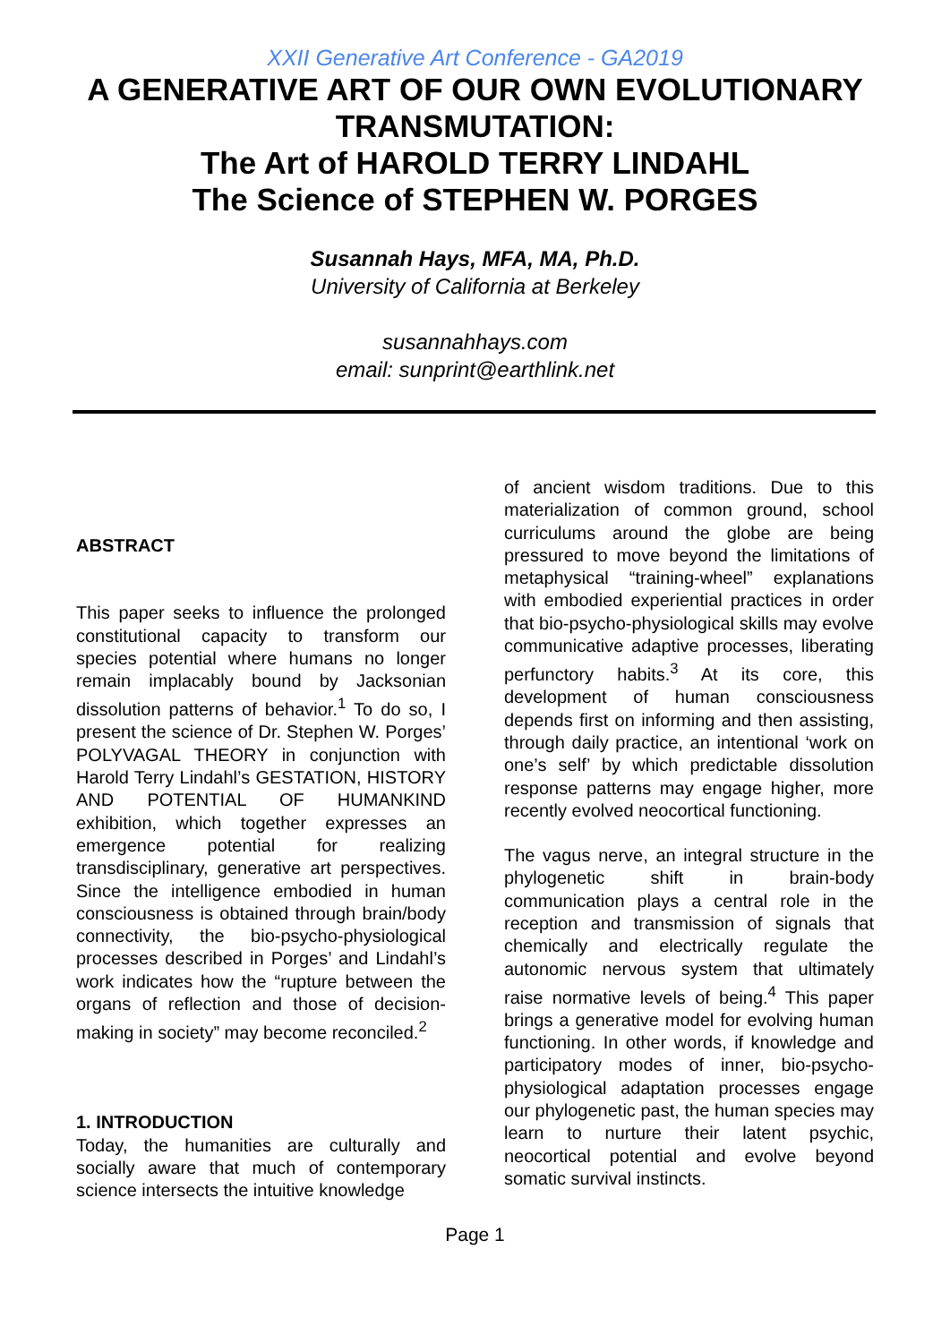XXII Generative Art Conference - GA2019
A GENERATIVE ART OF OUR OWN EVOLUTIONARY TRANSMUTATION:
The Art of HAROLD TERRY LINDAHL
The Science of STEPHEN W. PORGES
Susannah Hays, MFA, MA, Ph.D.
University of California at Berkeley
susannahhays.com
email: sunprint@earthlink.net
ABSTRACT
This paper seeks to influence the prolonged constitutional capacity to transform our species potential where humans no longer remain implacably bound by Jacksonian dissolution patterns of behavior.<sup>1</sup> To do so, I present the science of Dr. Stephen W. Porges’ POLYVAGAL THEORY in conjunction with Harold Terry Lindahl’s GESTATION, HISTORY AND POTENTIAL OF HUMANKIND exhibition, which together expresses an emergence potential for realizing transdisciplinary, generative art perspectives. Since the intelligence embodied in human consciousness is obtained through brain/body connectivity, the bio-psycho-physiological processes described in Porges’ and Lindahl’s work indicates how the “rupture between the organs of reflection and those of decision-making in society” may become reconciled.<sup>2</sup>
1. INTRODUCTION
Today, the humanities are culturally and socially aware that much of contemporary science intersects the intuitive knowledge
of ancient wisdom traditions. Due to this materialization of common ground, school curriculums around the globe are being pressured to move beyond the limitations of metaphysical “training-wheel” explanations with embodied experiential practices in order that bio-psycho-physiological skills may evolve communicative adaptive processes, liberating perfunctory habits.<sup>3</sup> At its core, this development of human consciousness depends first on informing and then assisting, through daily practice, an intentional ‘work on one’s self’ by which predictable dissolution response patterns may engage higher, more recently evolved neocortical functioning.
The vagus nerve, an integral structure in the phylogenetic shift in brain-body communication plays a central role in the reception and transmission of signals that chemically and electrically regulate the autonomic nervous system that ultimately raise normative levels of being.<sup>4</sup> This paper brings a generative model for evolving human functioning. In other words, if knowledge and participatory modes of inner, bio-psycho-physiological adaptation processes engage our phylogenetic past, the human species may learn to nurture their latent psychic, neocortical potential and evolve beyond somatic survival instincts.
Page 1